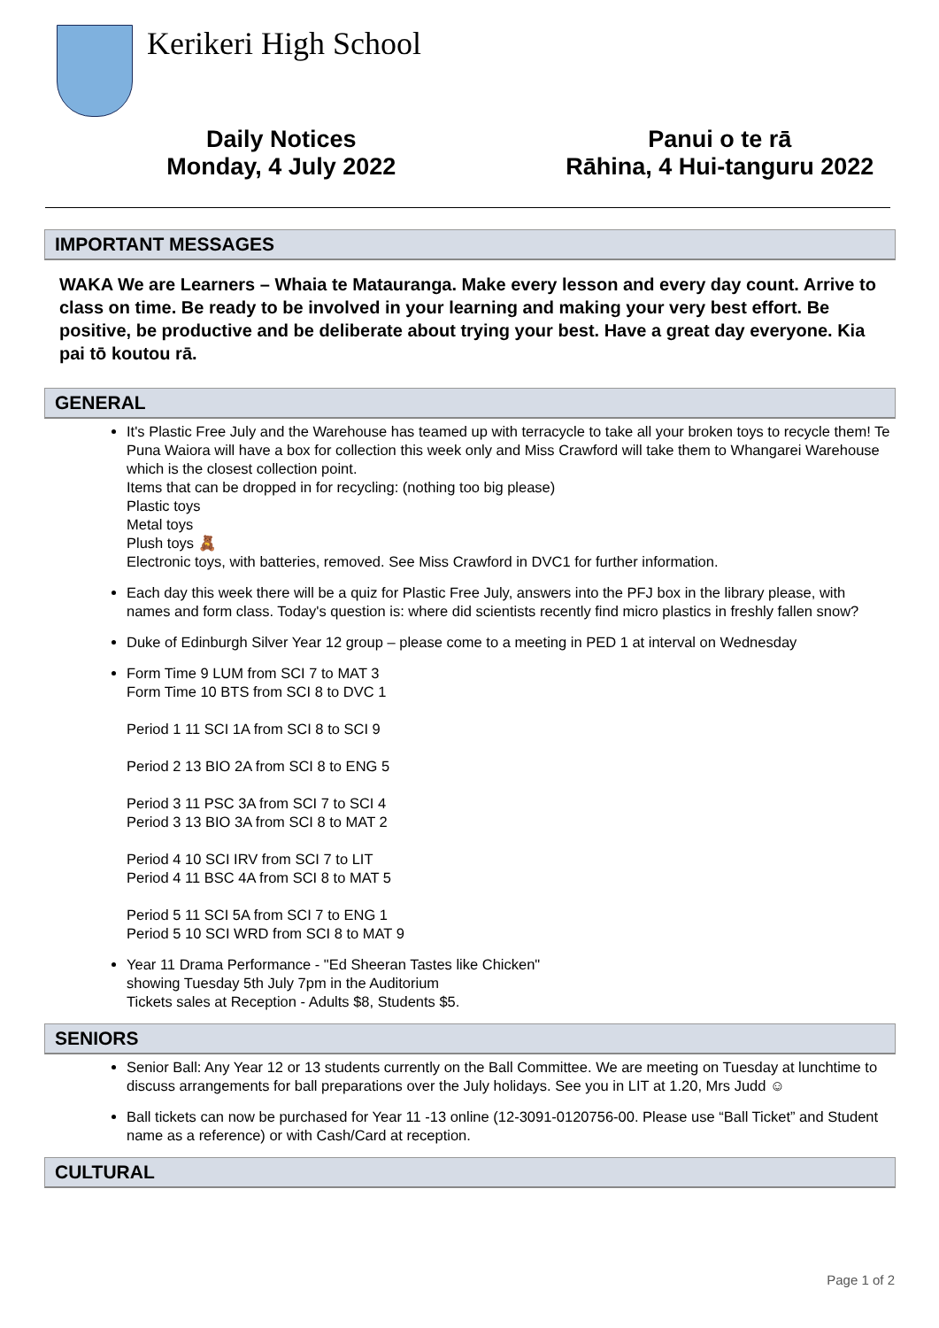Kerikeri High School
Daily Notices
Monday, 4 July 2022
Panui o te rā
Rāhina, 4 Hui-tanguru 2022
IMPORTANT MESSAGES
WAKA We are Learners – Whaia te Matauranga. Make every lesson and every day count. Arrive to class on time. Be ready to be involved in your learning and making your very best effort. Be positive, be productive and be deliberate about trying your best. Have a great day everyone. Kia pai tō koutou rā.
GENERAL
It's Plastic Free July and the Warehouse has teamed up with terracycle to take all your broken toys to recycle them! Te Puna Waiora will have a box for collection this week only and Miss Crawford will take them to Whangarei Warehouse which is the closest collection point.
Items that can be dropped in for recycling: (nothing too big please)
Plastic toys
Metal toys
Plush toys 🧸
Electronic toys, with batteries, removed. See Miss Crawford in DVC1 for further information.
Each day this week there will be a quiz for Plastic Free July, answers into the PFJ box in the library please, with names and form class. Today's question is: where did scientists recently find micro plastics in freshly fallen snow?
Duke of Edinburgh Silver Year 12 group – please come to a meeting in PED 1 at interval on Wednesday
Form Time 9 LUM from SCI 7 to MAT 3
Form Time 10 BTS from SCI 8 to DVC 1
Period 1 11 SCI 1A from SCI 8 to SCI 9
Period 2 13 BIO 2A from SCI 8 to ENG 5
Period 3 11 PSC 3A from SCI 7 to SCI 4
Period 3 13 BIO 3A from SCI 8 to MAT 2
Period 4 10 SCI IRV from SCI 7 to LIT
Period 4 11 BSC 4A from SCI 8 to MAT 5
Period 5 11 SCI 5A from SCI 7 to ENG 1
Period 5 10 SCI WRD from SCI 8 to MAT 9
Year 11 Drama Performance - "Ed Sheeran Tastes like Chicken"
showing Tuesday 5th July 7pm in the Auditorium
Tickets sales at Reception - Adults $8, Students $5.
SENIORS
Senior Ball: Any Year 12 or 13 students currently on the Ball Committee. We are meeting on Tuesday at lunchtime to discuss arrangements for ball preparations over the July holidays. See you in LIT at 1.20, Mrs Judd ☺
Ball tickets can now be purchased for Year 11 -13 online (12-3091-0120756-00. Please use “Ball Ticket” and Student name as a reference) or with Cash/Card at reception.
CULTURAL
Page 1 of 2